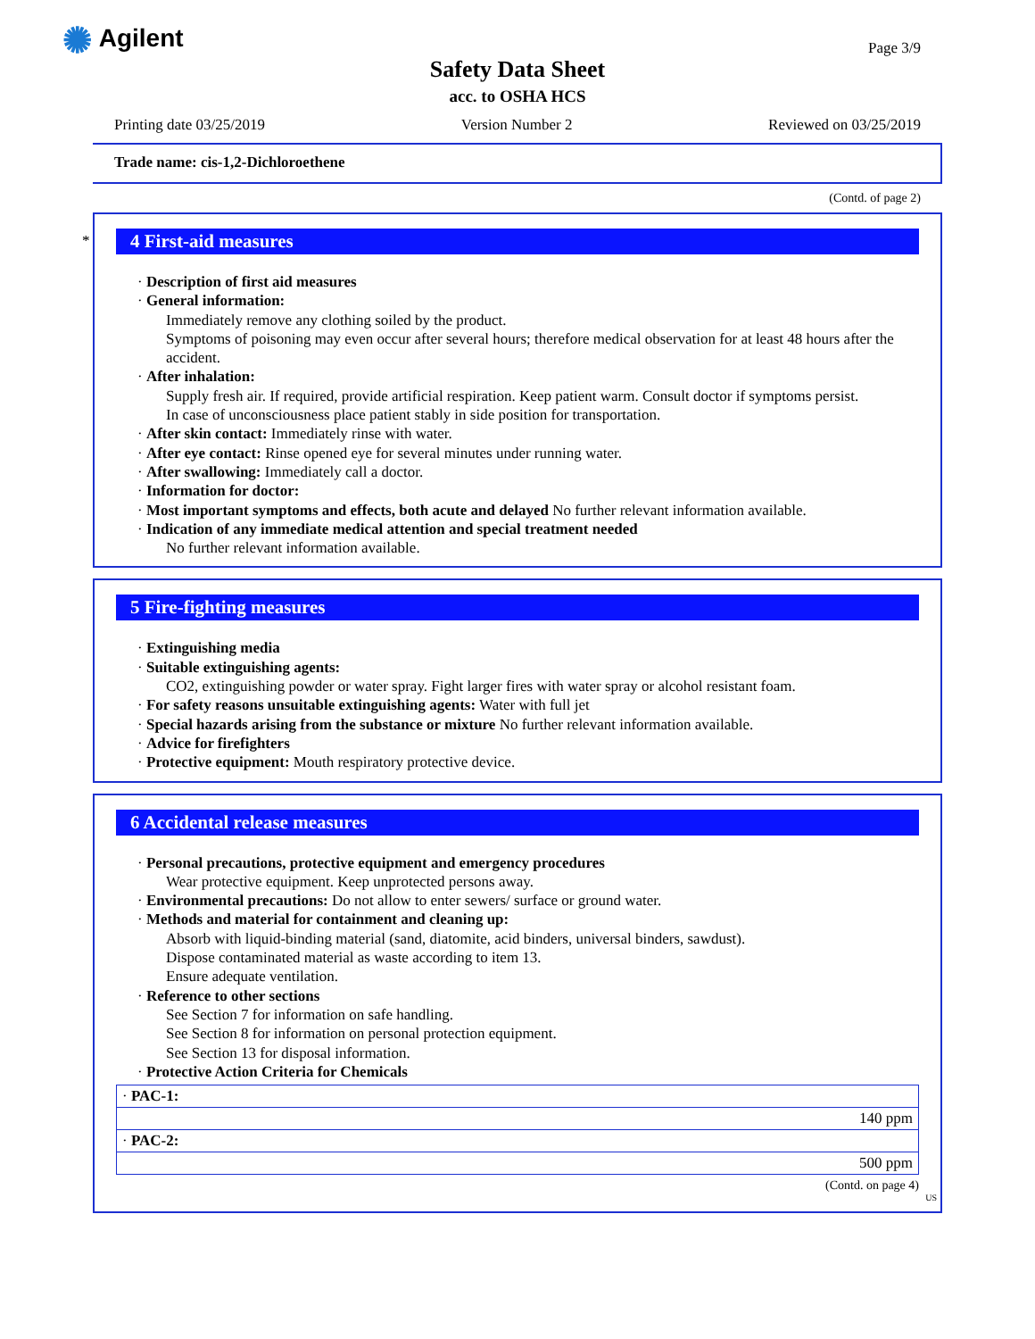✺ Agilent Page 3/9
Safety Data Sheet
acc. to OSHA HCS
Printing date 03/25/2019 Version Number 2 Reviewed on 03/25/2019
Trade name: cis-1,2-Dichloroethene
(Contd. of page 2)
*
4 First-aid measures
· Description of first aid measures
· General information:
Immediately remove any clothing soiled by the product.
Symptoms of poisoning may even occur after several hours; therefore medical observation for at least 48 hours after the accident.
· After inhalation:
Supply fresh air. If required, provide artificial respiration. Keep patient warm. Consult doctor if symptoms persist.
In case of unconsciousness place patient stably in side position for transportation.
· After skin contact: Immediately rinse with water.
· After eye contact: Rinse opened eye for several minutes under running water.
· After swallowing: Immediately call a doctor.
· Information for doctor:
· Most important symptoms and effects, both acute and delayed No further relevant information available.
· Indication of any immediate medical attention and special treatment needed
No further relevant information available.
5 Fire-fighting measures
· Extinguishing media
· Suitable extinguishing agents:
CO2, extinguishing powder or water spray. Fight larger fires with water spray or alcohol resistant foam.
· For safety reasons unsuitable extinguishing agents: Water with full jet
· Special hazards arising from the substance or mixture No further relevant information available.
· Advice for firefighters
· Protective equipment: Mouth respiratory protective device.
6 Accidental release measures
· Personal precautions, protective equipment and emergency procedures
Wear protective equipment. Keep unprotected persons away.
· Environmental precautions: Do not allow to enter sewers/ surface or ground water.
· Methods and material for containment and cleaning up:
Absorb with liquid-binding material (sand, diatomite, acid binders, universal binders, sawdust).
Dispose contaminated material as waste according to item 13.
Ensure adequate ventilation.
· Reference to other sections
See Section 7 for information on safe handling.
See Section 8 for information on personal protection equipment.
See Section 13 for disposal information.
· Protective Action Criteria for Chemicals
| · PAC-1: |
| 140 ppm |
| · PAC-2: |
| 500 ppm |
(Contd. on page 4)
US